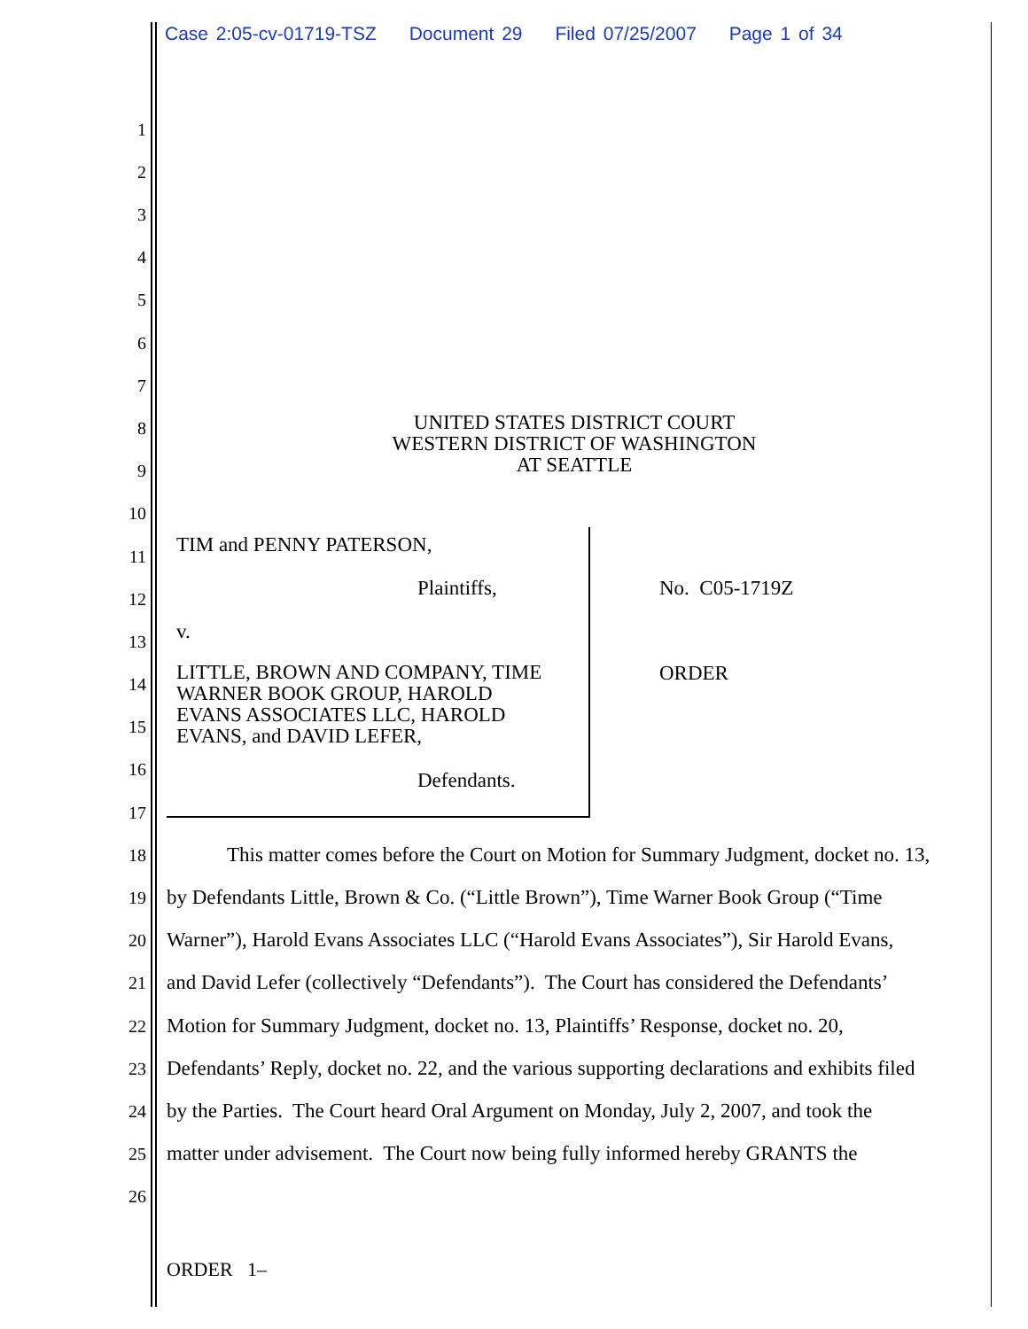Case 2:05-cv-01719-TSZ Document 29 Filed 07/25/2007 Page 1 of 34
1
2
3
4
5
6
7
8
9
UNITED STATES DISTRICT COURT
WESTERN DISTRICT OF WASHINGTON
AT SEATTLE
10
11 TIM and PENNY PATERSON,
12 Plaintiffs, No. C05-1719Z
13 v.
14
LITTLE, BROWN AND COMPANY, TIME
WARNER BOOK GROUP, HAROLD
EVANS ASSOCIATES LLC, HAROLD
EVANS, and DAVID LEFER,
ORDER
15
16
Defendants.
17
18
This matter comes before the Court on Motion for Summary Judgment, docket no. 13,
19
by Defendants Little, Brown & Co. (“Little Brown”), Time Warner Book Group (“Time
20
Warner”), Harold Evans Associates LLC (“Harold Evans Associates”), Sir Harold Evans,
21
and David Lefer (collectively “Defendants”). The Court has considered the Defendants’
22
Motion for Summary Judgment, docket no. 13, Plaintiffs’ Response, docket no. 20,
23
Defendants’ Reply, docket no. 22, and the various supporting declarations and exhibits filed
24
by the Parties. The Court heard Oral Argument on Monday, July 2, 2007, and took the
25
matter under advisement. The Court now being fully informed hereby GRANTS the
26
ORDER 1–